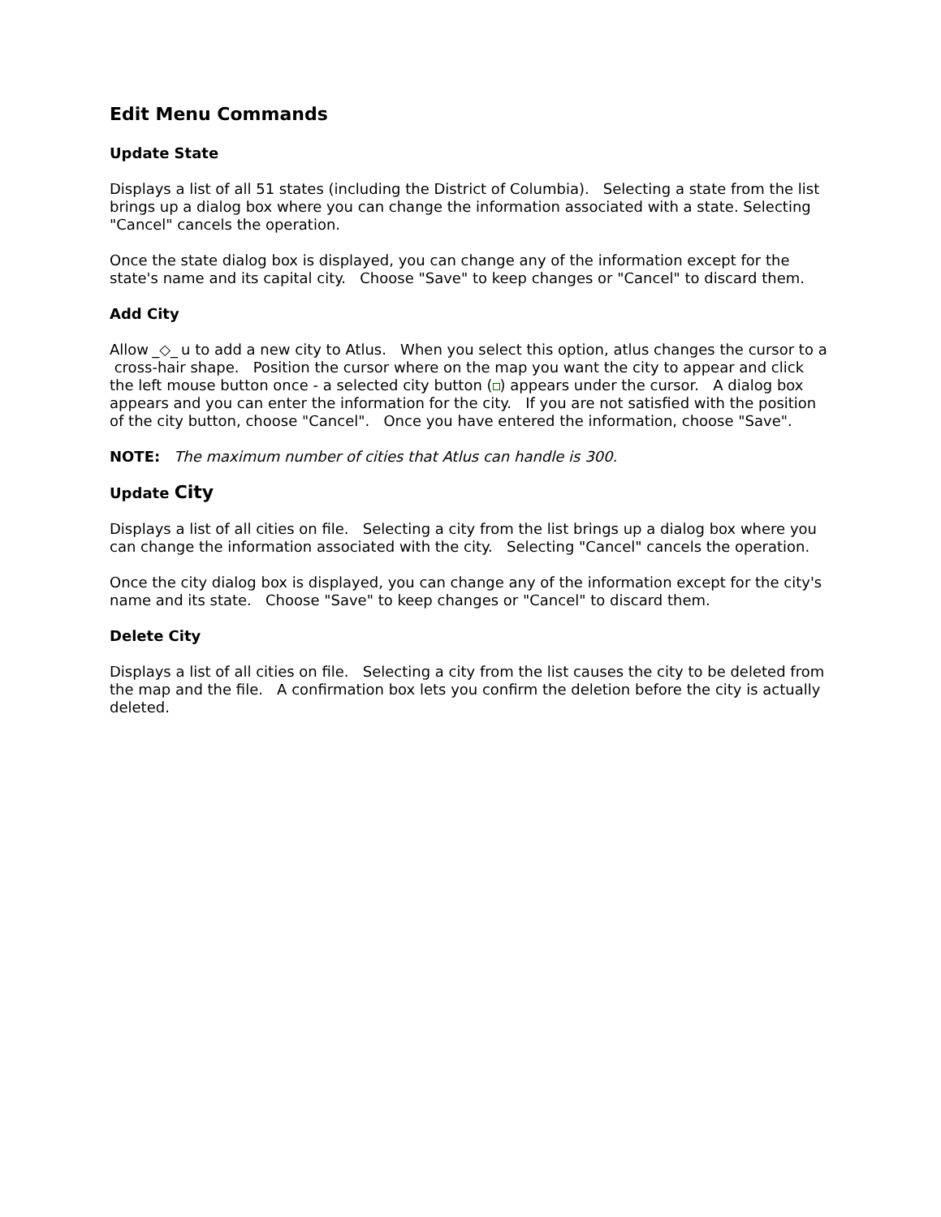Edit Menu Commands
Update State
Displays a list of all 51 states (including the District of Columbia). Selecting a state from the list brings up a dialog box where you can change the information associated with a state. Selecting "Cancel" cancels the operation.
Once the state dialog box is displayed, you can change any of the information except for the state's name and its capital city. Choose "Save" to keep changes or "Cancel" to discard them.
Add City
Allow _◇_ u to add a new city to Atlus. When you select this option, atlus changes the cursor to a
cross-hair shape. Position the cursor where on the map you want the city to appear and click the left mouse button once - a selected city button ( ) appears under the cursor. A dialog box appears and you can enter the information for the city. If you are not satisfied with the position of the city button, choose "Cancel". Once you have entered the information, choose "Save".
NOTE: The maximum number of cities that Atlus can handle is 300.
Update City
Displays a list of all cities on file. Selecting a city from the list brings up a dialog box where you can change the information associated with the city. Selecting "Cancel" cancels the operation.
Once the city dialog box is displayed, you can change any of the information except for the city's name and its state. Choose "Save" to keep changes or "Cancel" to discard them.
Delete City
Displays a list of all cities on file. Selecting a city from the list causes the city to be deleted from the map and the file. A confirmation box lets you confirm the deletion before the city is actually deleted.